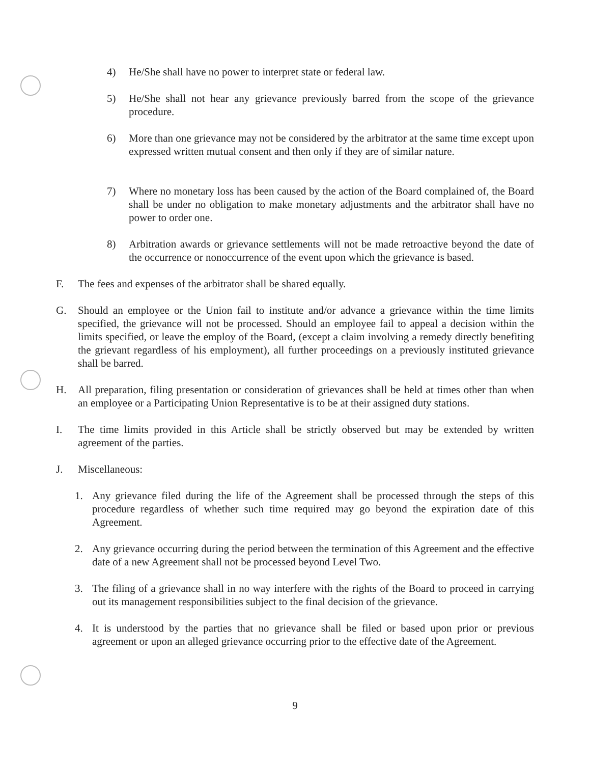4) He/She shall have no power to interpret state or federal law.
5) He/She shall not hear any grievance previously barred from the scope of the grievance procedure.
6) More than one grievance may not be considered by the arbitrator at the same time except upon expressed written mutual consent and then only if they are of similar nature.
7) Where no monetary loss has been caused by the action of the Board complained of, the Board shall be under no obligation to make monetary adjustments and the arbitrator shall have no power to order one.
8) Arbitration awards or grievance settlements will not be made retroactive beyond the date of the occurrence or nonoccurrence of the event upon which the grievance is based.
F. The fees and expenses of the arbitrator shall be shared equally.
G. Should an employee or the Union fail to institute and/or advance a grievance within the time limits specified, the grievance will not be processed. Should an employee fail to appeal a decision within the limits specified, or leave the employ of the Board, (except a claim involving a remedy directly benefiting the grievant regardless of his employment), all further proceedings on a previously instituted grievance shall be barred.
H. All preparation, filing presentation or consideration of grievances shall be held at times other than when an employee or a Participating Union Representative is to be at their assigned duty stations.
I. The time limits provided in this Article shall be strictly observed but may be extended by written agreement of the parties.
J. Miscellaneous:
1. Any grievance filed during the life of the Agreement shall be processed through the steps of this procedure regardless of whether such time required may go beyond the expiration date of this Agreement.
2. Any grievance occurring during the period between the termination of this Agreement and the effective date of a new Agreement shall not be processed beyond Level Two.
3. The filing of a grievance shall in no way interfere with the rights of the Board to proceed in carrying out its management responsibilities subject to the final decision of the grievance.
4. It is understood by the parties that no grievance shall be filed or based upon prior or previous agreement or upon an alleged grievance occurring prior to the effective date of the Agreement.
9